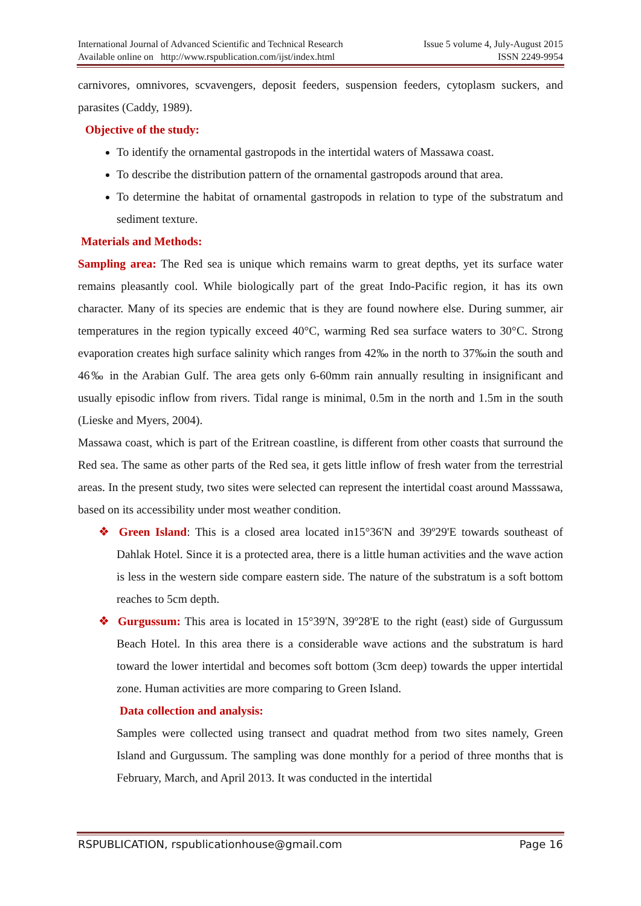International Journal of Advanced Scientific and Technical Research
Available online on http://www.rspublication.com/ijst/index.html
Issue 5 volume 4, July-August 2015
ISSN 2249-9954
carnivores, omnivores, scvavengers, deposit feeders, suspension feeders, cytoplasm suckers, and parasites (Caddy, 1989).
Objective of the study:
To identify the ornamental gastropods in the intertidal waters of Massawa coast.
To describe the distribution pattern of the ornamental gastropods around that area.
To determine the habitat of ornamental gastropods in relation to type of the substratum and sediment texture.
Materials and Methods:
Sampling area: The Red sea is unique which remains warm to great depths, yet its surface water remains pleasantly cool. While biologically part of the great Indo-Pacific region, it has its own character. Many of its species are endemic that is they are found nowhere else. During summer, air temperatures in the region typically exceed 40°C, warming Red sea surface waters to 30°C. Strong evaporation creates high surface salinity which ranges from 42‰ in the north to 37‰in the south and 46‰ in the Arabian Gulf. The area gets only 6-60mm rain annually resulting in insignificant and usually episodic inflow from rivers. Tidal range is minimal, 0.5m in the north and 1.5m in the south (Lieske and Myers, 2004).
Massawa coast, which is part of the Eritrean coastline, is different from other coasts that surround the Red sea. The same as other parts of the Red sea, it gets little inflow of fresh water from the terrestrial areas. In the present study, two sites were selected can represent the intertidal coast around Masssawa, based on its accessibility under most weather condition.
❖ Green Island: This is a closed area located in15°36'N and 39º29'E towards southeast of Dahlak Hotel. Since it is a protected area, there is a little human activities and the wave action is less in the western side compare eastern side. The nature of the substratum is a soft bottom reaches to 5cm depth.
❖ Gurgussum: This area is located in 15°39'N, 39º28'E to the right (east) side of Gurgussum Beach Hotel. In this area there is a considerable wave actions and the substratum is hard toward the lower intertidal and becomes soft bottom (3cm deep) towards the upper intertidal zone. Human activities are more comparing to Green Island.
Data collection and analysis:
Samples were collected using transect and quadrat method from two sites namely, Green Island and Gurgussum. The sampling was done monthly for a period of three months that is February, March, and April 2013. It was conducted in the intertidal
RSPUBLICATION, rspublicationhouse@gmail.com
Page 16